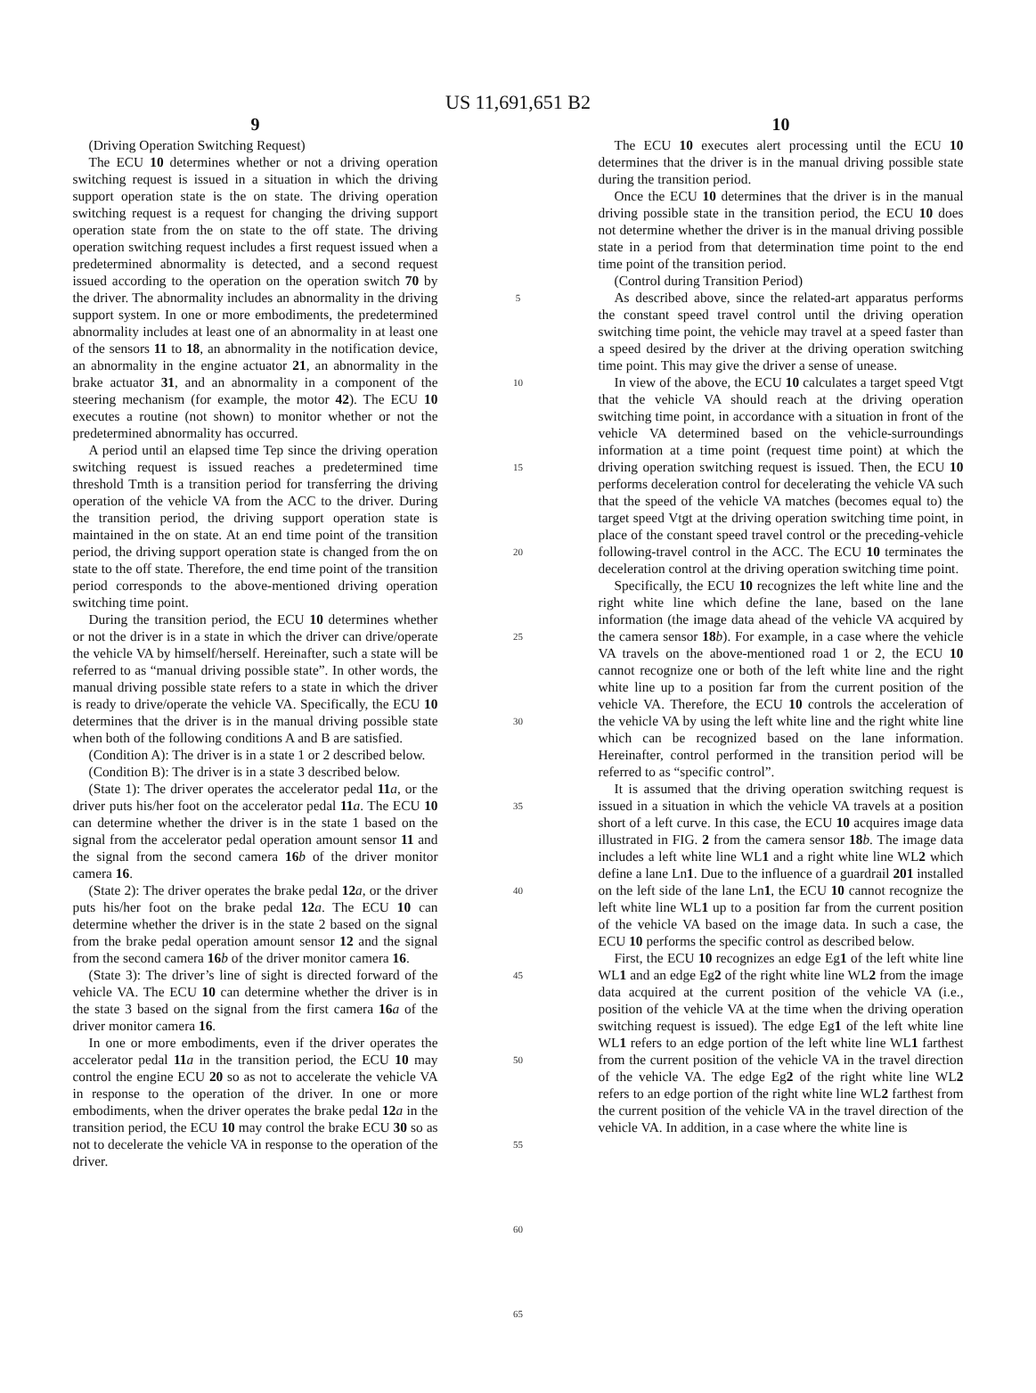US 11,691,651 B2
9
(Driving Operation Switching Request)
The ECU 10 determines whether or not a driving operation switching request is issued in a situation in which the driving support operation state is the on state. The driving operation switching request is a request for changing the driving support operation state from the on state to the off state. The driving operation switching request includes a first request issued when a predetermined abnormality is detected, and a second request issued according to the operation on the operation switch 70 by the driver. The abnormality includes an abnormality in the driving support system. In one or more embodiments, the predetermined abnormality includes at least one of an abnormality in at least one of the sensors 11 to 18, an abnormality in the notification device, an abnormality in the engine actuator 21, an abnormality in the brake actuator 31, and an abnormality in a component of the steering mechanism (for example, the motor 42). The ECU 10 executes a routine (not shown) to monitor whether or not the predetermined abnormality has occurred.
A period until an elapsed time Tep since the driving operation switching request is issued reaches a predetermined time threshold Tmth is a transition period for transferring the driving operation of the vehicle VA from the ACC to the driver. During the transition period, the driving support operation state is maintained in the on state. At an end time point of the transition period, the driving support operation state is changed from the on state to the off state. Therefore, the end time point of the transition period corresponds to the above-mentioned driving operation switching time point.
During the transition period, the ECU 10 determines whether or not the driver is in a state in which the driver can drive/operate the vehicle VA by himself/herself. Hereinafter, such a state will be referred to as “manual driving possible state”. In other words, the manual driving possible state refers to a state in which the driver is ready to drive/operate the vehicle VA. Specifically, the ECU 10 determines that the driver is in the manual driving possible state when both of the following conditions A and B are satisfied.
(Condition A): The driver is in a state 1 or 2 described below.
(Condition B): The driver is in a state 3 described below.
(State 1): The driver operates the accelerator pedal 11 a, or the driver puts his/her foot on the accelerator pedal 11 a. The ECU 10 can determine whether the driver is in the state 1 based on the signal from the accelerator pedal operation amount sensor 11 and the signal from the second camera 16 b of the driver monitor camera 16.
(State 2): The driver operates the brake pedal 12 a, or the driver puts his/her foot on the brake pedal 12 a. The ECU 10 can determine whether the driver is in the state 2 based on the signal from the brake pedal operation amount sensor 12 and the signal from the second camera 16 b of the driver monitor camera 16.
(State 3): The driver’s line of sight is directed forward of the vehicle VA. The ECU 10 can determine whether the driver is in the state 3 based on the signal from the first camera 16 a of the driver monitor camera 16.
In one or more embodiments, even if the driver operates the accelerator pedal 11 a in the transition period, the ECU 10 may control the engine ECU 20 so as not to accelerate the vehicle VA in response to the operation of the driver. In one or more embodiments, when the driver operates the brake pedal 12 a in the transition period, the ECU 10 may control the brake ECU 30 so as not to decelerate the vehicle VA in response to the operation of the driver.
5
10
15
20
25
30
35
40
45
50
55
60
65
10
The ECU 10 executes alert processing until the ECU 10 determines that the driver is in the manual driving possible state during the transition period.
Once the ECU 10 determines that the driver is in the manual driving possible state in the transition period, the ECU 10 does not determine whether the driver is in the manual driving possible state in a period from that determination time point to the end time point of the transition period.
(Control during Transition Period)
As described above, since the related-art apparatus performs the constant speed travel control until the driving operation switching time point, the vehicle may travel at a speed faster than a speed desired by the driver at the driving operation switching time point. This may give the driver a sense of unease.
In view of the above, the ECU 10 calculates a target speed Vtgt that the vehicle VA should reach at the driving operation switching time point, in accordance with a situation in front of the vehicle VA determined based on the vehicle-surroundings information at a time point (request time point) at which the driving operation switching request is issued. Then, the ECU 10 performs deceleration control for decelerating the vehicle VA such that the speed of the vehicle VA matches (becomes equal to) the target speed Vtgt at the driving operation switching time point, in place of the constant speed travel control or the preceding-vehicle following-travel control in the ACC. The ECU 10 terminates the deceleration control at the driving operation switching time point.
Specifically, the ECU 10 recognizes the left white line and the right white line which define the lane, based on the lane information (the image data ahead of the vehicle VA acquired by the camera sensor 18 b). For example, in a case where the vehicle VA travels on the above-mentioned road 1 or 2, the ECU 10 cannot recognize one or both of the left white line and the right white line up to a position far from the current position of the vehicle VA. Therefore, the ECU 10 controls the acceleration of the vehicle VA by using the left white line and the right white line which can be recognized based on the lane information. Hereinafter, control performed in the transition period will be referred to as “specific control”.
It is assumed that the driving operation switching request is issued in a situation in which the vehicle VA travels at a position short of a left curve. In this case, the ECU 10 acquires image data illustrated in FIG. 2 from the camera sensor 18 b. The image data includes a left white line WL1 and a right white line WL2 which define a lane Ln1. Due to the influence of a guardrail 201 installed on the left side of the lane Ln1, the ECU 10 cannot recognize the left white line WL1 up to a position far from the current position of the vehicle VA based on the image data. In such a case, the ECU 10 performs the specific control as described below.
First, the ECU 10 recognizes an edge Eg1 of the left white line WL1 and an edge Eg2 of the right white line WL2 from the image data acquired at the current position of the vehicle VA (i.e., position of the vehicle VA at the time when the driving operation switching request is issued). The edge Eg1 of the left white line WL1 refers to an edge portion of the left white line WL1 farthest from the current position of the vehicle VA in the travel direction of the vehicle VA. The edge Eg2 of the right white line WL2 refers to an edge portion of the right white line WL2 farthest from the current position of the vehicle VA in the travel direction of the vehicle VA. In addition, in a case where the white line is